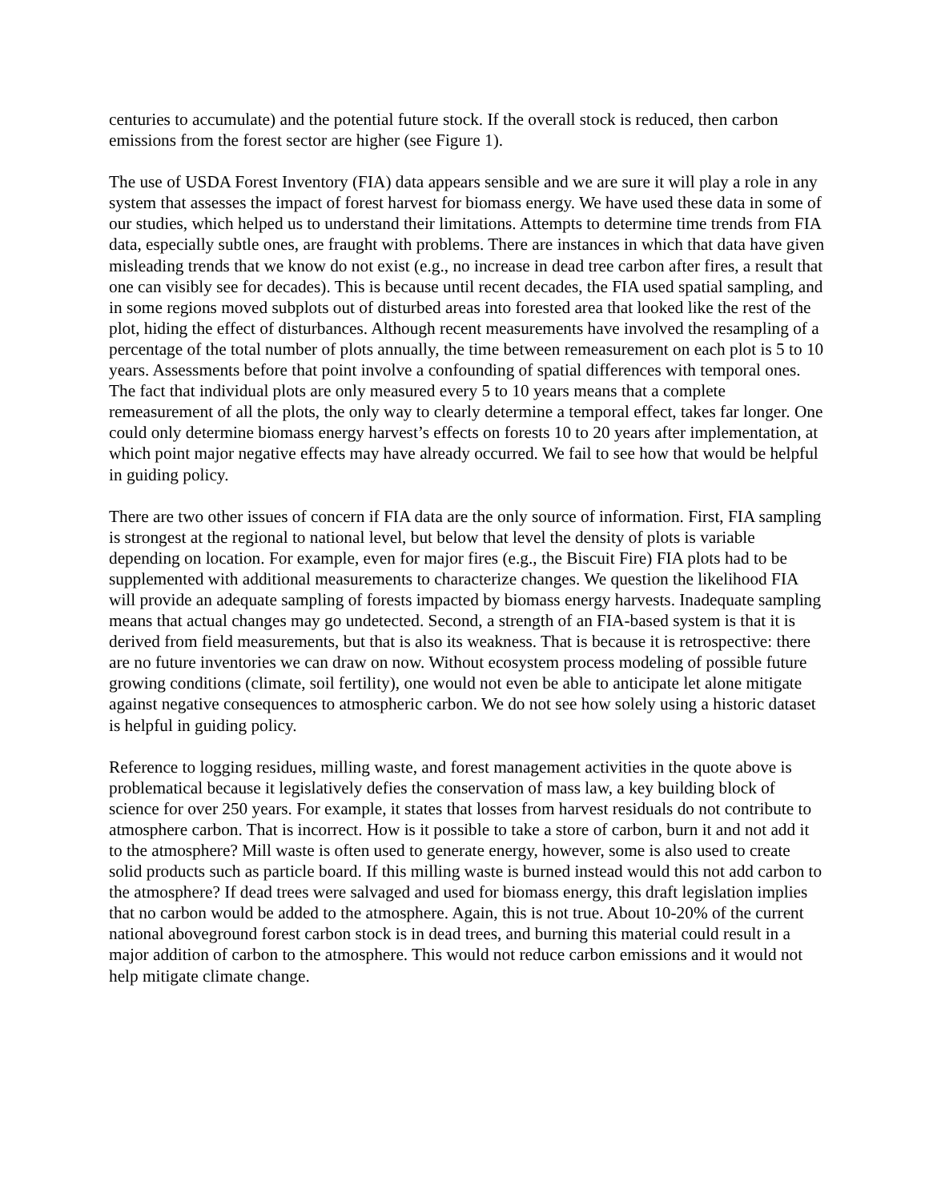centuries to accumulate) and the potential future stock. If the overall stock is reduced, then carbon emissions from the forest sector are higher (see Figure 1).
The use of USDA Forest Inventory (FIA) data appears sensible and we are sure it will play a role in any system that assesses the impact of forest harvest for biomass energy. We have used these data in some of our studies, which helped us to understand their limitations. Attempts to determine time trends from FIA data, especially subtle ones, are fraught with problems. There are instances in which that data have given misleading trends that we know do not exist (e.g., no increase in dead tree carbon after fires, a result that one can visibly see for decades). This is because until recent decades, the FIA used spatial sampling, and in some regions moved subplots out of disturbed areas into forested area that looked like the rest of the plot, hiding the effect of disturbances. Although recent measurements have involved the resampling of a percentage of the total number of plots annually, the time between remeasurement on each plot is 5 to 10 years. Assessments before that point involve a confounding of spatial differences with temporal ones. The fact that individual plots are only measured every 5 to 10 years means that a complete remeasurement of all the plots, the only way to clearly determine a temporal effect, takes far longer. One could only determine biomass energy harvest’s effects on forests 10 to 20 years after implementation, at which point major negative effects may have already occurred. We fail to see how that would be helpful in guiding policy.
There are two other issues of concern if FIA data are the only source of information. First, FIA sampling is strongest at the regional to national level, but below that level the density of plots is variable depending on location. For example, even for major fires (e.g., the Biscuit Fire) FIA plots had to be supplemented with additional measurements to characterize changes. We question the likelihood FIA will provide an adequate sampling of forests impacted by biomass energy harvests. Inadequate sampling means that actual changes may go undetected. Second, a strength of an FIA-based system is that it is derived from field measurements, but that is also its weakness. That is because it is retrospective: there are no future inventories we can draw on now. Without ecosystem process modeling of possible future growing conditions (climate, soil fertility), one would not even be able to anticipate let alone mitigate against negative consequences to atmospheric carbon. We do not see how solely using a historic dataset is helpful in guiding policy.
Reference to logging residues, milling waste, and forest management activities in the quote above is problematical because it legislatively defies the conservation of mass law, a key building block of science for over 250 years. For example, it states that losses from harvest residuals do not contribute to atmosphere carbon. That is incorrect. How is it possible to take a store of carbon, burn it and not add it to the atmosphere? Mill waste is often used to generate energy, however, some is also used to create solid products such as particle board. If this milling waste is burned instead would this not add carbon to the atmosphere? If dead trees were salvaged and used for biomass energy, this draft legislation implies that no carbon would be added to the atmosphere. Again, this is not true. About 10-20% of the current national aboveground forest carbon stock is in dead trees, and burning this material could result in a major addition of carbon to the atmosphere. This would not reduce carbon emissions and it would not help mitigate climate change.